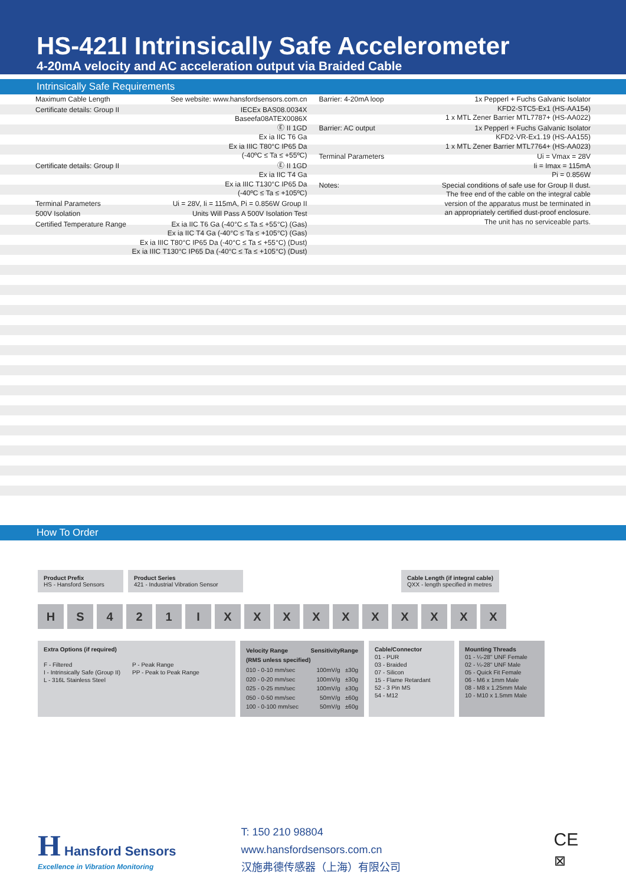HS-421I Intrinsically Safe Accelerometer
4-20mA velocity and AC acceleration output via Braided Cable
Intrinsically Safe Requirements
| Maximum Cable Length | See website: www.hansfordsensors.com.cn |
| Certificate details: Group II | IECEx BAS08.0034X Baseefa08ATEX0086X Ⓔ II 1GD Ex ia IIC T6 Ga Ex ia IIIC T80°C IP65 Da (-40ºC ≤ Ta ≤ +55ºC) |
| Certificate details: Group II | Ⓔ II 1GD Ex ia IIC T4 Ga Ex ia IIIC T130°C IP65 Da (-40ºC ≤ Ta ≤ +105ºC) |
| Terminal Parameters | Ui = 28V, Ii = 115mA, Pi = 0.856W Group II |
| 500V Isolation | Units Will Pass A 500V Isolation Test |
| Certified Temperature Range | Ex ia IIC T6 Ga (-40°C ≤ Ta ≤ +55°C) (Gas) Ex ia IIC T4 Ga (-40°C ≤ Ta ≤ +105°C) (Gas) Ex ia IIIC T80°C IP65 Da (-40°C ≤ Ta ≤ +55°C) (Dust) Ex ia IIIC T130°C IP65 Da (-40°C ≤ Ta ≤ +105°C) (Dust) |
| Barrier: 4-20mA loop | 1x Pepperl + Fuchs Galvanic Isolator KFD2-STC5-Ex1 (HS-AA154) 1 x MTL Zener Barrier MTL7787+ (HS-AA022) |
| Barrier: AC output | 1x Pepperl + Fuchs Galvanic Isolator KFD2-VR-Ex1.19 (HS-AA155) 1 x MTL Zener Barrier MTL7764+ (HS-AA023) |
| Terminal Parameters | Ui = Vmax = 28V Ii = Imax = 115mA Pi = 0.856W |
| Notes: | Special conditions of safe use for Group II dust. The free end of the cable on the integral cable version of the apparatus must be terminated in an appropriately certified dust-proof enclosure. The unit has no serviceable parts. |
How To Order
Product Prefix
HS - Hansford Sensors
Product Series
421 - Industrial Vibration Sensor
Cable Length (if integral cable)
QXX - length specified in metres
H S 4 2 1 I X X X X X X X X X X
Extra Options (if required)
F - Filtered
I - Intrinsically Safe (Group II)
L - 316L Stainless Steel
P - Peak Range
PP - Peak to Peak Range
| Velocity Range (RMS unless specified) | Sensitivity | Range |
| 010 - 0-10 mm/sec 020 - 0-20 mm/sec 025 - 0-25 mm/sec 050 - 0-50 mm/sec 100 - 0-100 mm/sec | 100mV/g 100mV/g 100mV/g 50mV/g 50mV/g | ±30g ±30g ±30g ±60g ±60g |
Cable/Connector
01 - PUR
03 - Braided
07 - Silicon
15 - Flame Retardant
52 - 3 Pin MS
54 - M12
Mounting Threads
01 - ¼-28" UNF Female
02 - ¼-28" UNF Male
05 - Quick Fit Female
06 - M6 x 1mm Male
08 - M8 x 1.25mm Male
10 - M10 x 1.5mm Male
H Hansford Sensors
Excellence in Vibration Monitoring
T: 150 210 98804
www.hansfordsensors.com.cn
汉施弗德传感器（上海）有限公司
CE
⊠